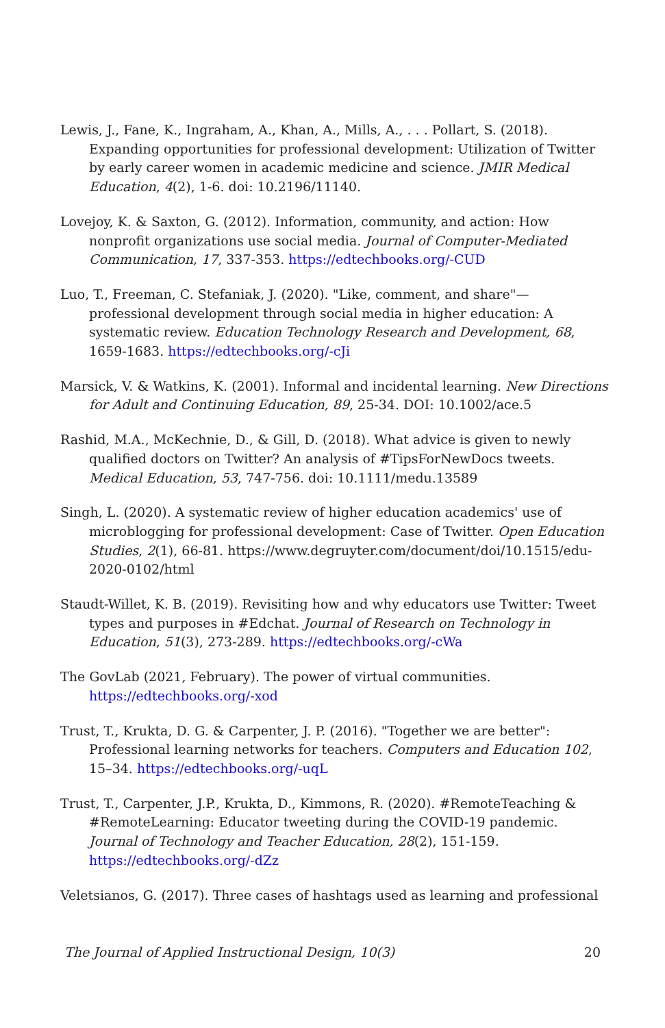Lewis, J., Fane, K., Ingraham, A., Khan, A., Mills, A., . . . Pollart, S. (2018). Expanding opportunities for professional development: Utilization of Twitter by early career women in academic medicine and science. JMIR Medical Education, 4(2), 1-6. doi: 10.2196/11140.
Lovejoy, K. & Saxton, G. (2012). Information, community, and action: How nonprofit organizations use social media. Journal of Computer-Mediated Communication, 17, 337-353. https://edtechbooks.org/-CUD
Luo, T., Freeman, C. Stefaniak, J. (2020). "Like, comment, and share"—professional development through social media in higher education: A systematic review. Education Technology Research and Development, 68, 1659-1683. https://edtechbooks.org/-cJi
Marsick, V. & Watkins, K. (2001). Informal and incidental learning. New Directions for Adult and Continuing Education, 89, 25-34. DOI: 10.1002/ace.5
Rashid, M.A., McKechnie, D., & Gill, D. (2018). What advice is given to newly qualified doctors on Twitter? An analysis of #TipsForNewDocs tweets. Medical Education, 53, 747-756. doi: 10.1111/medu.13589
Singh, L. (2020). A systematic review of higher education academics' use of microblogging for professional development: Case of Twitter. Open Education Studies, 2(1), 66-81. https://www.degruyter.com/document/doi/10.1515/edu-2020-0102/html
Staudt-Willet, K. B. (2019). Revisiting how and why educators use Twitter: Tweet types and purposes in #Edchat. Journal of Research on Technology in Education, 51(3), 273-289. https://edtechbooks.org/-cWa
The GovLab (2021, February). The power of virtual communities. https://edtechbooks.org/-xod
Trust, T., Krukta, D. G. & Carpenter, J. P. (2016). "Together we are better": Professional learning networks for teachers. Computers and Education 102, 15–34. https://edtechbooks.org/-uqL
Trust, T., Carpenter, J.P., Krukta, D., Kimmons, R. (2020). #RemoteTeaching & #RemoteLearning: Educator tweeting during the COVID-19 pandemic. Journal of Technology and Teacher Education, 28(2), 151-159. https://edtechbooks.org/-dZz
Veletsianos, G. (2017). Three cases of hashtags used as learning and professional
The Journal of Applied Instructional Design, 10(3) 20